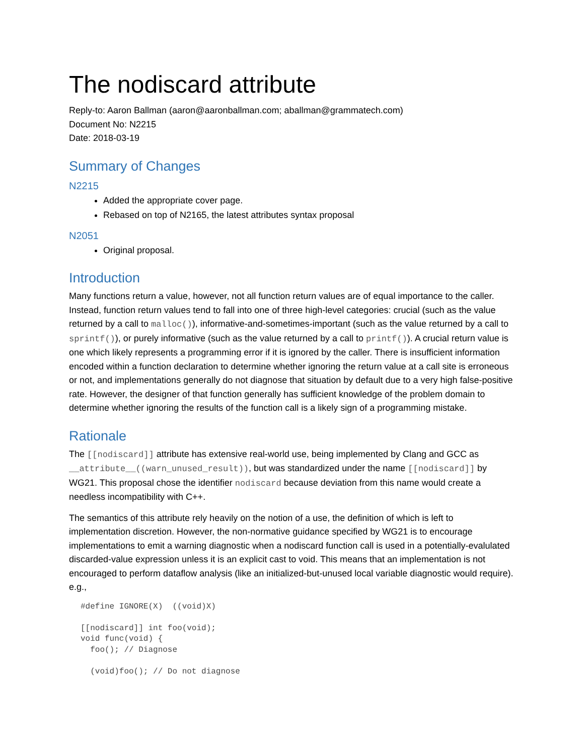The nodiscard attribute
Reply-to: Aaron Ballman (aaron@aaronballman.com; aballman@grammatech.com)
Document No: N2215
Date: 2018-03-19
Summary of Changes
N2215
Added the appropriate cover page.
Rebased on top of N2165, the latest attributes syntax proposal
N2051
Original proposal.
Introduction
Many functions return a value, however, not all function return values are of equal importance to the caller. Instead, function return values tend to fall into one of three high-level categories: crucial (such as the value returned by a call to malloc()), informative-and-sometimes-important (such as the value returned by a call to sprintf()), or purely informative (such as the value returned by a call to printf()). A crucial return value is one which likely represents a programming error if it is ignored by the caller. There is insufficient information encoded within a function declaration to determine whether ignoring the return value at a call site is erroneous or not, and implementations generally do not diagnose that situation by default due to a very high false-positive rate. However, the designer of that function generally has sufficient knowledge of the problem domain to determine whether ignoring the results of the function call is a likely sign of a programming mistake.
Rationale
The [[nodiscard]] attribute has extensive real-world use, being implemented by Clang and GCC as __attribute__((warn_unused_result)), but was standardized under the name [[nodiscard]] by WG21. This proposal chose the identifier nodiscard because deviation from this name would create a needless incompatibility with C++.
The semantics of this attribute rely heavily on the notion of a use, the definition of which is left to implementation discretion. However, the non-normative guidance specified by WG21 is to encourage implementations to emit a warning diagnostic when a nodiscard function call is used in a potentially-evalulated discarded-value expression unless it is an explicit cast to void. This means that an implementation is not encouraged to perform dataflow analysis (like an initialized-but-unused local variable diagnostic would require). e.g.,
#define IGNORE(X)  ((void)X)

[[nodiscard]] int foo(void);
void func(void) {
  foo(); // Diagnose

  (void)foo(); // Do not diagnose